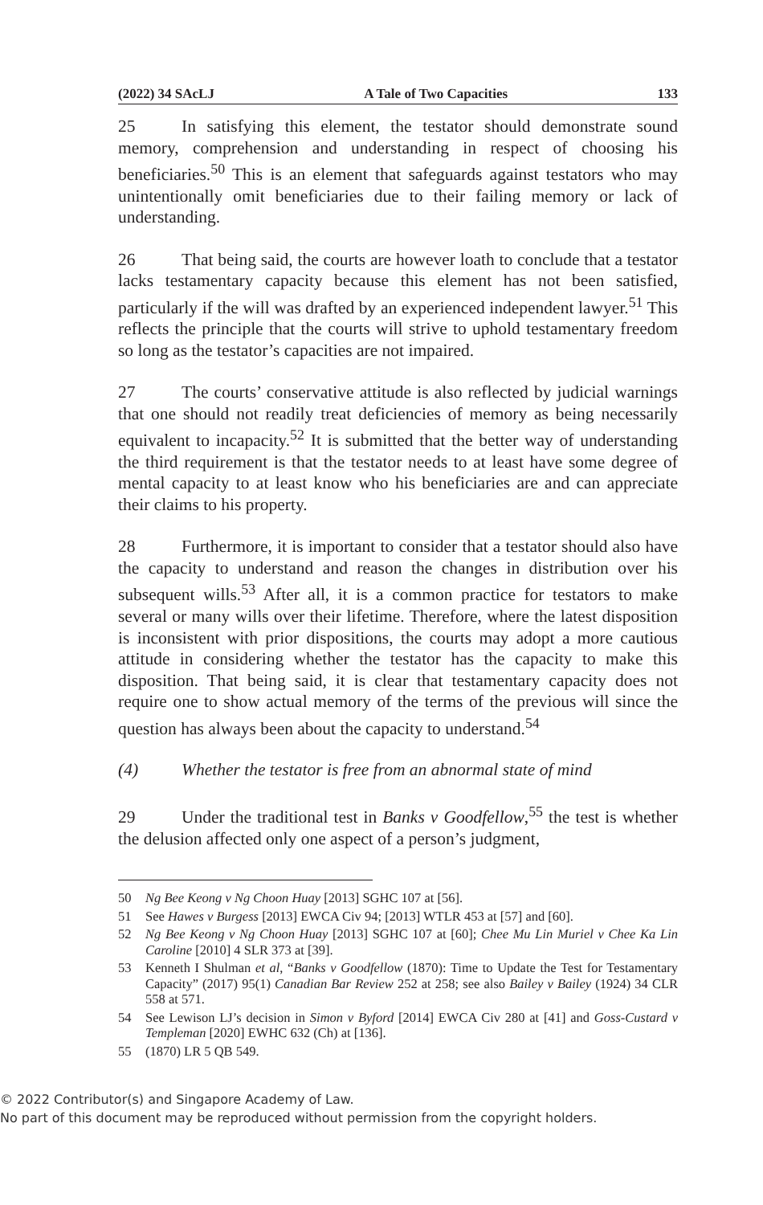(2022) 34 SAcLJ A Tale of Two Capacities 133
25 In satisfying this element, the testator should demonstrate sound memory, comprehension and understanding in respect of choosing his beneficiaries.<sup>50</sup> This is an element that safeguards against testators who may unintentionally omit beneficiaries due to their failing memory or lack of understanding.
26 That being said, the courts are however loath to conclude that a testator lacks testamentary capacity because this element has not been satisfied, particularly if the will was drafted by an experienced independent lawyer.<sup>51</sup> This reflects the principle that the courts will strive to uphold testamentary freedom so long as the testator’s capacities are not impaired.
27 The courts’ conservative attitude is also reflected by judicial warnings that one should not readily treat deficiencies of memory as being necessarily equivalent to incapacity.<sup>52</sup> It is submitted that the better way of understanding the third requirement is that the testator needs to at least have some degree of mental capacity to at least know who his beneficiaries are and can appreciate their claims to his property.
28 Furthermore, it is important to consider that a testator should also have the capacity to understand and reason the changes in distribution over his subsequent wills.<sup>53</sup> After all, it is a common practice for testators to make several or many wills over their lifetime. Therefore, where the latest disposition is inconsistent with prior dispositions, the courts may adopt a more cautious attitude in considering whether the testator has the capacity to make this disposition. That being said, it is clear that testamentary capacity does not require one to show actual memory of the terms of the previous will since the question has always been about the capacity to understand.<sup>54</sup>
(4) Whether the testator is free from an abnormal state of mind
29 Under the traditional test in Banks v Goodfellow,<sup>55</sup> the test is whether the delusion affected only one aspect of a person’s judgment,
50 Ng Bee Keong v Ng Choon Huay [2013] SGHC 107 at [56].
51 See Hawes v Burgess [2013] EWCA Civ 94; [2013] WTLR 453 at [57] and [60].
52 Ng Bee Keong v Ng Choon Huay [2013] SGHC 107 at [60]; Chee Mu Lin Muriel v Chee Ka Lin Caroline [2010] 4 SLR 373 at [39].
53 Kenneth I Shulman et al, “Banks v Goodfellow (1870): Time to Update the Test for Testamentary Capacity” (2017) 95(1) Canadian Bar Review 252 at 258; see also Bailey v Bailey (1924) 34 CLR 558 at 571.
54 See Lewison LJ’s decision in Simon v Byford [2014] EWCA Civ 280 at [41] and Goss-Custard v Templeman [2020] EWHC 632 (Ch) at [136].
55 (1870) LR 5 QB 549.
© 2022 Contributor(s) and Singapore Academy of Law.
No part of this document may be reproduced without permission from the copyright holders.